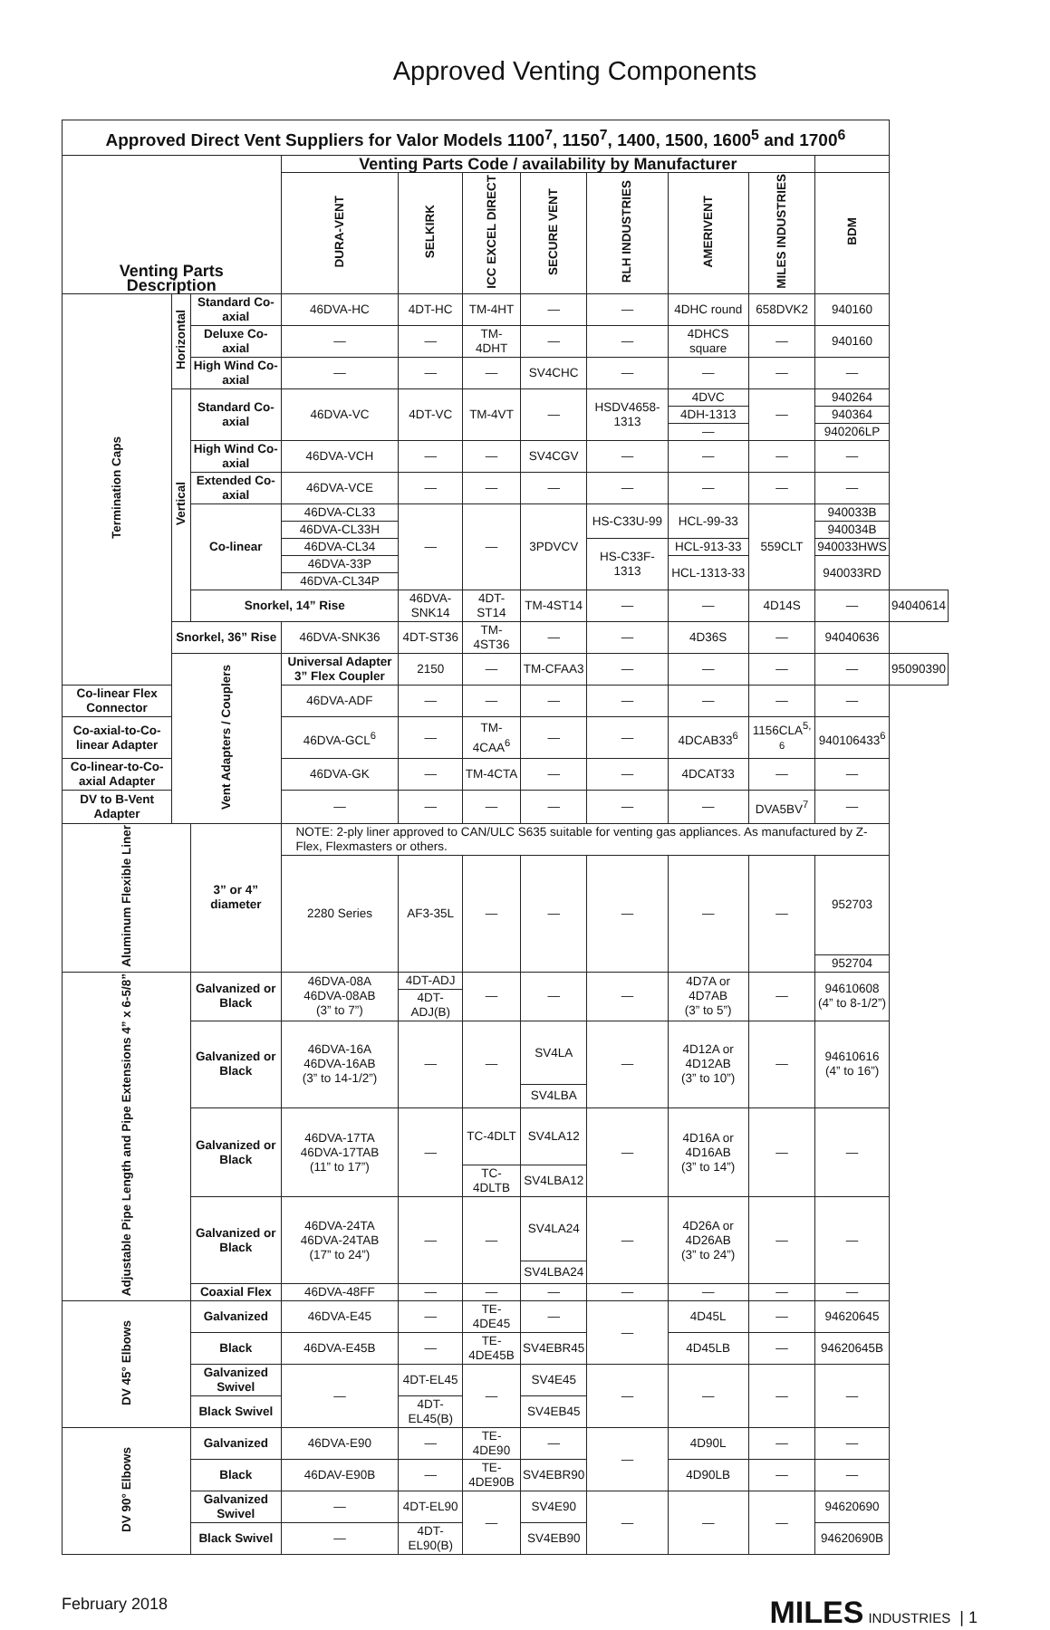Approved Venting Components
| Approved Direct Vent Suppliers for Valor Models 1100<sup>7</sup>, 1150<sup>7</sup>, 1400, 1500, 1600<sup>5</sup> and 1700<sup>6</sup> | | | | | | | | | | | |
| --- | --- | --- | --- | --- | --- | --- | --- | --- | --- | --- | --- |
| Venting Parts Description | | | Venting Parts Code / availability by Manufacturer | | | | | | | | |
| | | | DURA-VENT | SELKIRK | ICC EXCEL DIRECT | SECURE VENT | RLH INDUSTRIES | AMERIVENT | MILES INDUSTRIES | BDM | |
| Termination Caps | Horizontal | Standard Co-axial | 46DVA-HC | 4DT-HC | TM-4HT | — | — | 4DHC round | 658DVK2 | 940160 | |
| | | Deluxe Co-axial | — | — | TM-4DHT | — | — | 4DHCS square | — | 940160 | |
| | | High Wind Co-axial | — | — | — | SV4CHC | — | — | — | — | |
| | Vertical | Standard Co-axial | 46DVA-VC | 4DT-VC | TM-4VT | — | HSDV4658-1313 | 4DVC | — | 940264 | |
| | | | | | | | | 4DH-1313 | | 940364 | |
| | | | | | | | | — | | 940206LP | |
| | | High Wind Co-axial | 46DVA-VCH | — | — | SV4CGV | — | — | — | — | |
| | | Extended Co-axial | 46DVA-VCE | — | — | — | — | — | — | — | |
| | | Co-linear | 46DVA-CL33 | — | — | 3PDVCV | HS-C33U-99 | HCL-99-33 | 559CLT | 940033B | |
| | | | 46DVA-CL33H | | | | | | | 940034B | |
| | | | 46DVA-CL34 | | | | HS-C33F-1313 | HCL-913-33 | | 940033HWS | |
| | | | 46DVA-33P | | | | | HCL-1313-33 | | 940033RD | |
| | | | 46DVA-CL34P | | | | | | | | |
| | | Snorkel, 14” Rise | | 46DVA-SNK14 | 4DT-ST14 | TM-4ST14 | — | — | 4D14S | — | 94040614 |
| | Snorkel, 36” Rise | | 46DVA-SNK36 | 4DT-ST36 | TM-4ST36 | — | — | 4D36S | — | 94040636 | |
| | Vent Adapters / Couplers | | Universal Adapter 3” Flex Coupler | 2150 | — | TM-CFAA3 | — | — | — | — | 95090390 |
| Co-linear Flex Connector | | | 46DVA-ADF | — | — | — | — | — | — | — | |
| Co-axial-to-Co-linear Adapter | | | 46DVA-GCL<sup>6</sup> | — | TM-4CAA<sup>6</sup> | — | — | 4DCAB33<sup>6</sup> | 1156CLA<sup>5, 6</sup> | 940106433<sup>6</sup> | |
| Co-linear-to-Co-axial Adapter | | | 46DVA-GK | — | TM-4CTA | — | — | 4DCAT33 | — | — | |
| DV to B-Vent Adapter | | | — | — | — | — | — | — | DVA5BV<sup>7</sup> | — | |
| Aluminum Flexible Liner | | 3” or 4” diameter | NOTE: 2-ply liner approved to CAN/ULC S635 suitable for venting gas appliances. As manufactured by Z-Flex, Flexmasters or others. | | | | | | | | |
| | | | 2280 Series | AF3-35L | — | — | — | — | — | 952703 | |
| | | | | | | | | | | 952704 | |
| Adjustable Pipe Length and Pipe Extensions 4” x 6-5/8” | | Galvanized or Black | 46DVA-08A 46DVA-08AB (3” to 7”) | 4DT-ADJ | — | — | — | 4D7A or 4D7AB (3” to 5”) | — | 94610608 (4” to 8-1/2”) | |
| | | | | 4DT-ADJ(B) | | | | | | | |
| | | Galvanized or Black | 46DVA-16A 46DVA-16AB (3” to 14-1/2”) | — | — | SV4LA | — | 4D12A or 4D12AB (3” to 10”) | — | 94610616 (4” to 16”) | |
| | | | | | | SV4LBA | | | | | |
| | | Galvanized or Black | 46DVA-17TA 46DVA-17TAB (11” to 17”) | — | TC-4DLT | SV4LA12 | — | 4D16A or 4D16AB (3” to 14”) | — | — | |
| | | | | | TC-4DLTB | SV4LBA12 | | | | | |
| | | Galvanized or Black | 46DVA-24TA 46DVA-24TAB (17” to 24”) | — | — | SV4LA24 | — | 4D26A or 4D26AB (3” to 24”) | — | — | |
| | | | | | | SV4LBA24 | | | | | |
| | | Coaxial Flex | 46DVA-48FF | — | — | — | — | — | — | — | |
| DV 45° Elbows | | Galvanized | 46DVA-E45 | — | TE-4DE45 | — | — | 4D45L | — | 94620645 | |
| | | Black | 46DVA-E45B | — | TE-4DE45B | SV4EBR45 | | 4D45LB | — | 94620645B | |
| | | Galvanized Swivel | — | 4DT-EL45 | — | SV4E45 | — | — | — | — | |
| | | Black Swivel | | 4DT-EL45(B) | | SV4EB45 | | | | | |
| DV 90° Elbows | | Galvanized | 46DVA-E90 | — | TE-4DE90 | — | — | 4D90L | — | — | |
| | | Black | 46DAV-E90B | — | TE-4DE90B | SV4EBR90 | | 4D90LB | — | — | |
| | | Galvanized Swivel | — | 4DT-EL90 | — | SV4E90 | — | — | — | 94620690 | |
| | | Black Swivel | — | 4DT-EL90(B) | | SV4EB90 | | | | 94620690B | |
February 2018 MILES INDUSTRIES | 1